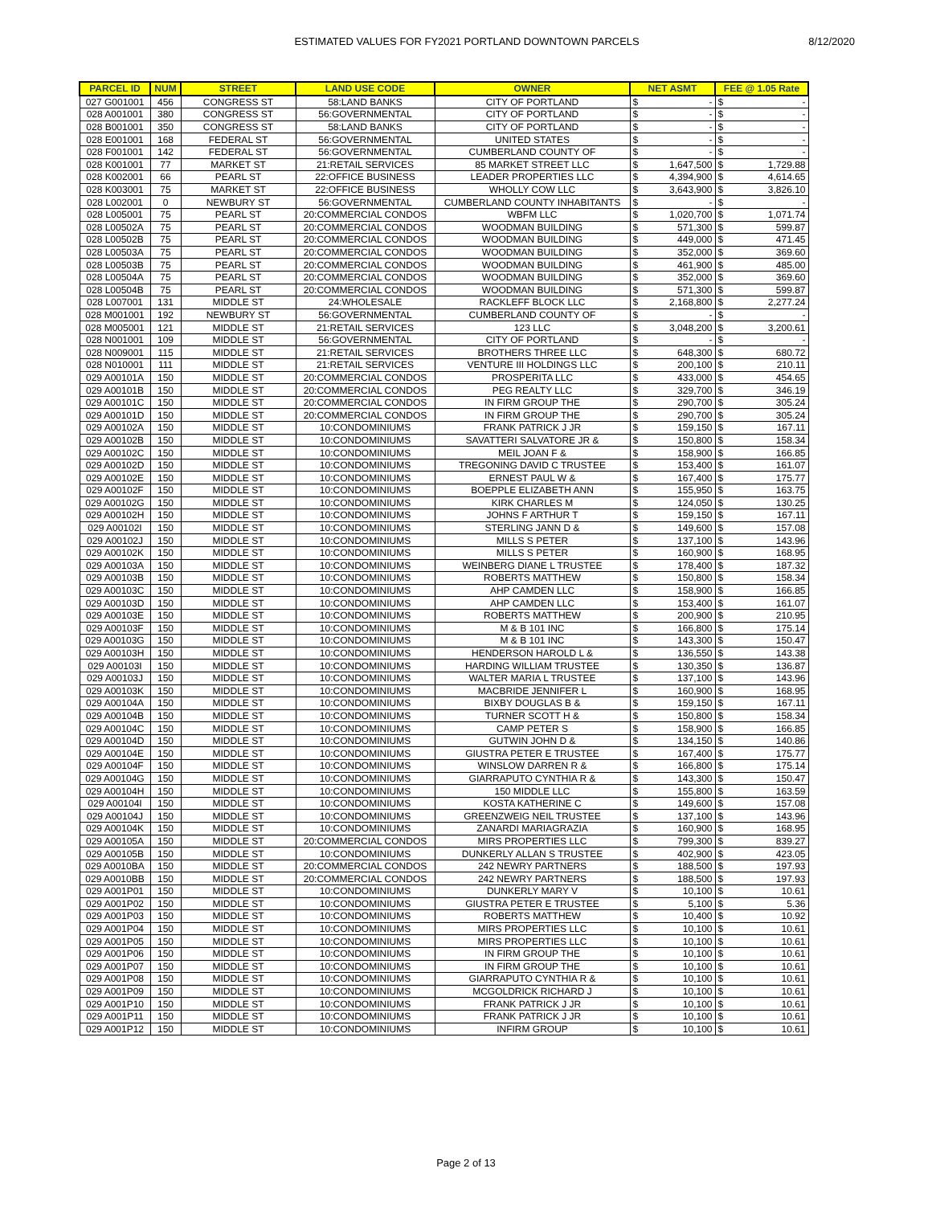ESTIMATED VALUES FOR FY2021 PORTLAND DOWNTOWN PARCELS 8/12/2020
| PARCEL ID | NUM | STREET | LAND USE CODE | OWNER | NET ASMT | | FEE @ 1.05 Rate | |
| --- | --- | --- | --- | --- | --- | --- | --- | --- |
| 027 G001001 | 456 | CONGRESS ST | 58:LAND BANKS | CITY OF PORTLAND | $ | - | $ | - |
| 028 A001001 | 380 | CONGRESS ST | 56:GOVERNMENTAL | CITY OF PORTLAND | $ | - | $ | - |
| 028 B001001 | 350 | CONGRESS ST | 58:LAND BANKS | CITY OF PORTLAND | $ | - | $ | - |
| 028 E001001 | 168 | FEDERAL ST | 56:GOVERNMENTAL | UNITED STATES | $ | - | $ | - |
| 028 F001001 | 142 | FEDERAL ST | 56:GOVERNMENTAL | CUMBERLAND COUNTY OF | $ | - | $ | - |
| 028 K001001 | 77 | MARKET ST | 21:RETAIL SERVICES | 85 MARKET STREET LLC | $ | 1,647,500 | $ | 1,729.88 |
| 028 K002001 | 66 | PEARL ST | 22:OFFICE BUSINESS | LEADER PROPERTIES LLC | $ | 4,394,900 | $ | 4,614.65 |
| 028 K003001 | 75 | MARKET ST | 22:OFFICE BUSINESS | WHOLLY COW LLC | $ | 3,643,900 | $ | 3,826.10 |
| 028 L002001 | 0 | NEWBURY ST | 56:GOVERNMENTAL | CUMBERLAND COUNTY INHABITANTS | $ | - | $ | - |
| 028 L005001 | 75 | PEARL ST | 20:COMMERCIAL CONDOS | WBFM LLC | $ | 1,020,700 | $ | 1,071.74 |
| 028 L00502A | 75 | PEARL ST | 20:COMMERCIAL CONDOS | WOODMAN BUILDING | $ | 571,300 | $ | 599.87 |
| 028 L00502B | 75 | PEARL ST | 20:COMMERCIAL CONDOS | WOODMAN BUILDING | $ | 449,000 | $ | 471.45 |
| 028 L00503A | 75 | PEARL ST | 20:COMMERCIAL CONDOS | WOODMAN BUILDING | $ | 352,000 | $ | 369.60 |
| 028 L00503B | 75 | PEARL ST | 20:COMMERCIAL CONDOS | WOODMAN BUILDING | $ | 461,900 | $ | 485.00 |
| 028 L00504A | 75 | PEARL ST | 20:COMMERCIAL CONDOS | WOODMAN BUILDING | $ | 352,000 | $ | 369.60 |
| 028 L00504B | 75 | PEARL ST | 20:COMMERCIAL CONDOS | WOODMAN BUILDING | $ | 571,300 | $ | 599.87 |
| 028 L007001 | 131 | MIDDLE ST | 24:WHOLESALE | RACKLEFF BLOCK LLC | $ | 2,168,800 | $ | 2,277.24 |
| 028 M001001 | 192 | NEWBURY ST | 56:GOVERNMENTAL | CUMBERLAND COUNTY OF | $ | - | $ | - |
| 028 M005001 | 121 | MIDDLE ST | 21:RETAIL SERVICES | 123 LLC | $ | 3,048,200 | $ | 3,200.61 |
| 028 N001001 | 109 | MIDDLE ST | 56:GOVERNMENTAL | CITY OF PORTLAND | $ | - | $ | - |
| 028 N009001 | 115 | MIDDLE ST | 21:RETAIL SERVICES | BROTHERS THREE LLC | $ | 648,300 | $ | 680.72 |
| 028 N010001 | 111 | MIDDLE ST | 21:RETAIL SERVICES | VENTURE III HOLDINGS LLC | $ | 200,100 | $ | 210.11 |
| 029 A00101A | 150 | MIDDLE ST | 20:COMMERCIAL CONDOS | PROSPERITA LLC | $ | 433,000 | $ | 454.65 |
| 029 A00101B | 150 | MIDDLE ST | 20:COMMERCIAL CONDOS | PEG REALTY LLC | $ | 329,700 | $ | 346.19 |
| 029 A00101C | 150 | MIDDLE ST | 20:COMMERCIAL CONDOS | IN FIRM GROUP THE | $ | 290,700 | $ | 305.24 |
| 029 A00101D | 150 | MIDDLE ST | 20:COMMERCIAL CONDOS | IN FIRM GROUP THE | $ | 290,700 | $ | 305.24 |
| 029 A00102A | 150 | MIDDLE ST | 10:CONDOMINIUMS | FRANK PATRICK J JR | $ | 159,150 | $ | 167.11 |
| 029 A00102B | 150 | MIDDLE ST | 10:CONDOMINIUMS | SAVATTERI SALVATORE JR & | $ | 150,800 | $ | 158.34 |
| 029 A00102C | 150 | MIDDLE ST | 10:CONDOMINIUMS | MEIL JOAN F & | $ | 158,900 | $ | 166.85 |
| 029 A00102D | 150 | MIDDLE ST | 10:CONDOMINIUMS | TREGONING DAVID C TRUSTEE | $ | 153,400 | $ | 161.07 |
| 029 A00102E | 150 | MIDDLE ST | 10:CONDOMINIUMS | ERNEST PAUL W & | $ | 167,400 | $ | 175.77 |
| 029 A00102F | 150 | MIDDLE ST | 10:CONDOMINIUMS | BOEPPLE ELIZABETH ANN | $ | 155,950 | $ | 163.75 |
| 029 A00102G | 150 | MIDDLE ST | 10:CONDOMINIUMS | KIRK CHARLES M | $ | 124,050 | $ | 130.25 |
| 029 A00102H | 150 | MIDDLE ST | 10:CONDOMINIUMS | JOHNS F ARTHUR T | $ | 159,150 | $ | 167.11 |
| 029 A00102I | 150 | MIDDLE ST | 10:CONDOMINIUMS | STERLING JANN D & | $ | 149,600 | $ | 157.08 |
| 029 A00102J | 150 | MIDDLE ST | 10:CONDOMINIUMS | MILLS S PETER | $ | 137,100 | $ | 143.96 |
| 029 A00102K | 150 | MIDDLE ST | 10:CONDOMINIUMS | MILLS S PETER | $ | 160,900 | $ | 168.95 |
| 029 A00103A | 150 | MIDDLE ST | 10:CONDOMINIUMS | WEINBERG DIANE L TRUSTEE | $ | 178,400 | $ | 187.32 |
| 029 A00103B | 150 | MIDDLE ST | 10:CONDOMINIUMS | ROBERTS MATTHEW | $ | 150,800 | $ | 158.34 |
| 029 A00103C | 150 | MIDDLE ST | 10:CONDOMINIUMS | AHP CAMDEN LLC | $ | 158,900 | $ | 166.85 |
| 029 A00103D | 150 | MIDDLE ST | 10:CONDOMINIUMS | AHP CAMDEN LLC | $ | 153,400 | $ | 161.07 |
| 029 A00103E | 150 | MIDDLE ST | 10:CONDOMINIUMS | ROBERTS MATTHEW | $ | 200,900 | $ | 210.95 |
| 029 A00103F | 150 | MIDDLE ST | 10:CONDOMINIUMS | M & B 101 INC | $ | 166,800 | $ | 175.14 |
| 029 A00103G | 150 | MIDDLE ST | 10:CONDOMINIUMS | M & B 101 INC | $ | 143,300 | $ | 150.47 |
| 029 A00103H | 150 | MIDDLE ST | 10:CONDOMINIUMS | HENDERSON HAROLD L & | $ | 136,550 | $ | 143.38 |
| 029 A00103I | 150 | MIDDLE ST | 10:CONDOMINIUMS | HARDING WILLIAM TRUSTEE | $ | 130,350 | $ | 136.87 |
| 029 A00103J | 150 | MIDDLE ST | 10:CONDOMINIUMS | WALTER MARIA L TRUSTEE | $ | 137,100 | $ | 143.96 |
| 029 A00103K | 150 | MIDDLE ST | 10:CONDOMINIUMS | MACBRIDE JENNIFER L | $ | 160,900 | $ | 168.95 |
| 029 A00104A | 150 | MIDDLE ST | 10:CONDOMINIUMS | BIXBY DOUGLAS B & | $ | 159,150 | $ | 167.11 |
| 029 A00104B | 150 | MIDDLE ST | 10:CONDOMINIUMS | TURNER SCOTT H & | $ | 150,800 | $ | 158.34 |
| 029 A00104C | 150 | MIDDLE ST | 10:CONDOMINIUMS | CAMP PETER S | $ | 158,900 | $ | 166.85 |
| 029 A00104D | 150 | MIDDLE ST | 10:CONDOMINIUMS | GUTWIN JOHN D & | $ | 134,150 | $ | 140.86 |
| 029 A00104E | 150 | MIDDLE ST | 10:CONDOMINIUMS | GIUSTRA PETER E TRUSTEE | $ | 167,400 | $ | 175.77 |
| 029 A00104F | 150 | MIDDLE ST | 10:CONDOMINIUMS | WINSLOW DARREN R & | $ | 166,800 | $ | 175.14 |
| 029 A00104G | 150 | MIDDLE ST | 10:CONDOMINIUMS | GIARRAPUTO CYNTHIA R & | $ | 143,300 | $ | 150.47 |
| 029 A00104H | 150 | MIDDLE ST | 10:CONDOMINIUMS | 150 MIDDLE LLC | $ | 155,800 | $ | 163.59 |
| 029 A00104I | 150 | MIDDLE ST | 10:CONDOMINIUMS | KOSTA KATHERINE C | $ | 149,600 | $ | 157.08 |
| 029 A00104J | 150 | MIDDLE ST | 10:CONDOMINIUMS | GREENZWEIG NEIL TRUSTEE | $ | 137,100 | $ | 143.96 |
| 029 A00104K | 150 | MIDDLE ST | 10:CONDOMINIUMS | ZANARDI MARIAGRAZIA | $ | 160,900 | $ | 168.95 |
| 029 A00105A | 150 | MIDDLE ST | 20:COMMERCIAL CONDOS | MIRS PROPERTIES LLC | $ | 799,300 | $ | 839.27 |
| 029 A00105B | 150 | MIDDLE ST | 10:CONDOMINIUMS | DUNKERLY ALLAN S TRUSTEE | $ | 402,900 | $ | 423.05 |
| 029 A0010BA | 150 | MIDDLE ST | 20:COMMERCIAL CONDOS | 242 NEWRY PARTNERS | $ | 188,500 | $ | 197.93 |
| 029 A0010BB | 150 | MIDDLE ST | 20:COMMERCIAL CONDOS | 242 NEWRY PARTNERS | $ | 188,500 | $ | 197.93 |
| 029 A001P01 | 150 | MIDDLE ST | 10:CONDOMINIUMS | DUNKERLY MARY V | $ | 10,100 | $ | 10.61 |
| 029 A001P02 | 150 | MIDDLE ST | 10:CONDOMINIUMS | GIUSTRA PETER E TRUSTEE | $ | 5,100 | $ | 5.36 |
| 029 A001P03 | 150 | MIDDLE ST | 10:CONDOMINIUMS | ROBERTS MATTHEW | $ | 10,400 | $ | 10.92 |
| 029 A001P04 | 150 | MIDDLE ST | 10:CONDOMINIUMS | MIRS PROPERTIES LLC | $ | 10,100 | $ | 10.61 |
| 029 A001P05 | 150 | MIDDLE ST | 10:CONDOMINIUMS | MIRS PROPERTIES LLC | $ | 10,100 | $ | 10.61 |
| 029 A001P06 | 150 | MIDDLE ST | 10:CONDOMINIUMS | IN FIRM GROUP THE | $ | 10,100 | $ | 10.61 |
| 029 A001P07 | 150 | MIDDLE ST | 10:CONDOMINIUMS | IN FIRM GROUP THE | $ | 10,100 | $ | 10.61 |
| 029 A001P08 | 150 | MIDDLE ST | 10:CONDOMINIUMS | GIARRAPUTO CYNTHIA R & | $ | 10,100 | $ | 10.61 |
| 029 A001P09 | 150 | MIDDLE ST | 10:CONDOMINIUMS | MCGOLDRICK RICHARD J | $ | 10,100 | $ | 10.61 |
| 029 A001P10 | 150 | MIDDLE ST | 10:CONDOMINIUMS | FRANK PATRICK J JR | $ | 10,100 | $ | 10.61 |
| 029 A001P11 | 150 | MIDDLE ST | 10:CONDOMINIUMS | FRANK PATRICK J JR | $ | 10,100 | $ | 10.61 |
| 029 A001P12 | 150 | MIDDLE ST | 10:CONDOMINIUMS | INFIRM GROUP | $ | 10,100 | $ | 10.61 |
Page 2 of 13